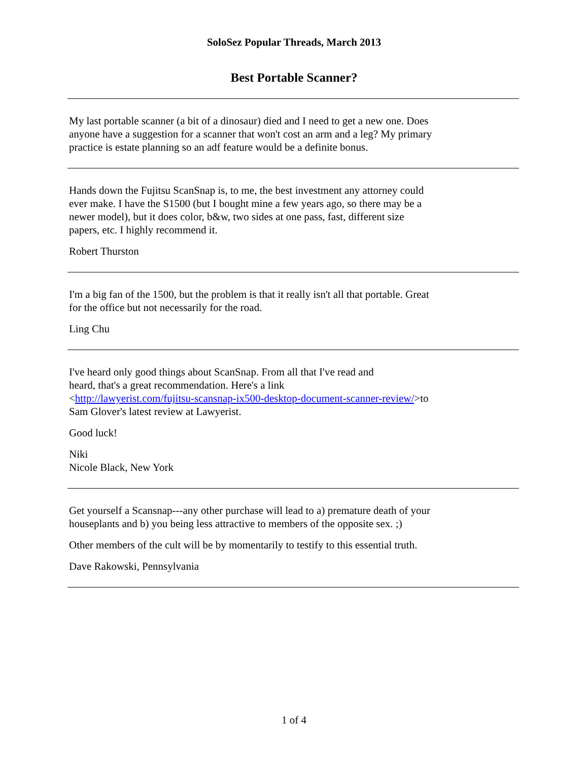SoloSez Popular Threads, March 2013
Best Portable Scanner?
My last portable scanner (a bit of a dinosaur) died and I need to get a new one. Does anyone have a suggestion for a scanner that won't cost an arm and a leg? My primary practice is estate planning so an adf feature would be a definite bonus.
Hands down the Fujitsu ScanSnap is, to me, the best investment any attorney could ever make. I have the S1500 (but I bought mine a few years ago, so there may be a newer model), but it does color, b&w, two sides at one pass, fast, different size papers, etc. I highly recommend it.
Robert Thurston
I'm a big fan of the 1500, but the problem is that it really isn't all that portable. Great for the office but not necessarily for the road.
Ling Chu
I've heard only good things about ScanSnap. From all that I've read and
heard, that's a great recommendation. Here's a link
<http://lawyerist.com/fujitsu-scansnap-ix500-desktop-document-scanner-review/>to
Sam Glover's latest review at Lawyerist.
Good luck!
Niki
Nicole Black, New York
Get yourself a Scansnap---any other purchase will lead to a) premature death of your houseplants and b) you being less attractive to members of the opposite sex. ;)
Other members of the cult will be by momentarily to testify to this essential truth.
Dave Rakowski, Pennsylvania
1 of 4